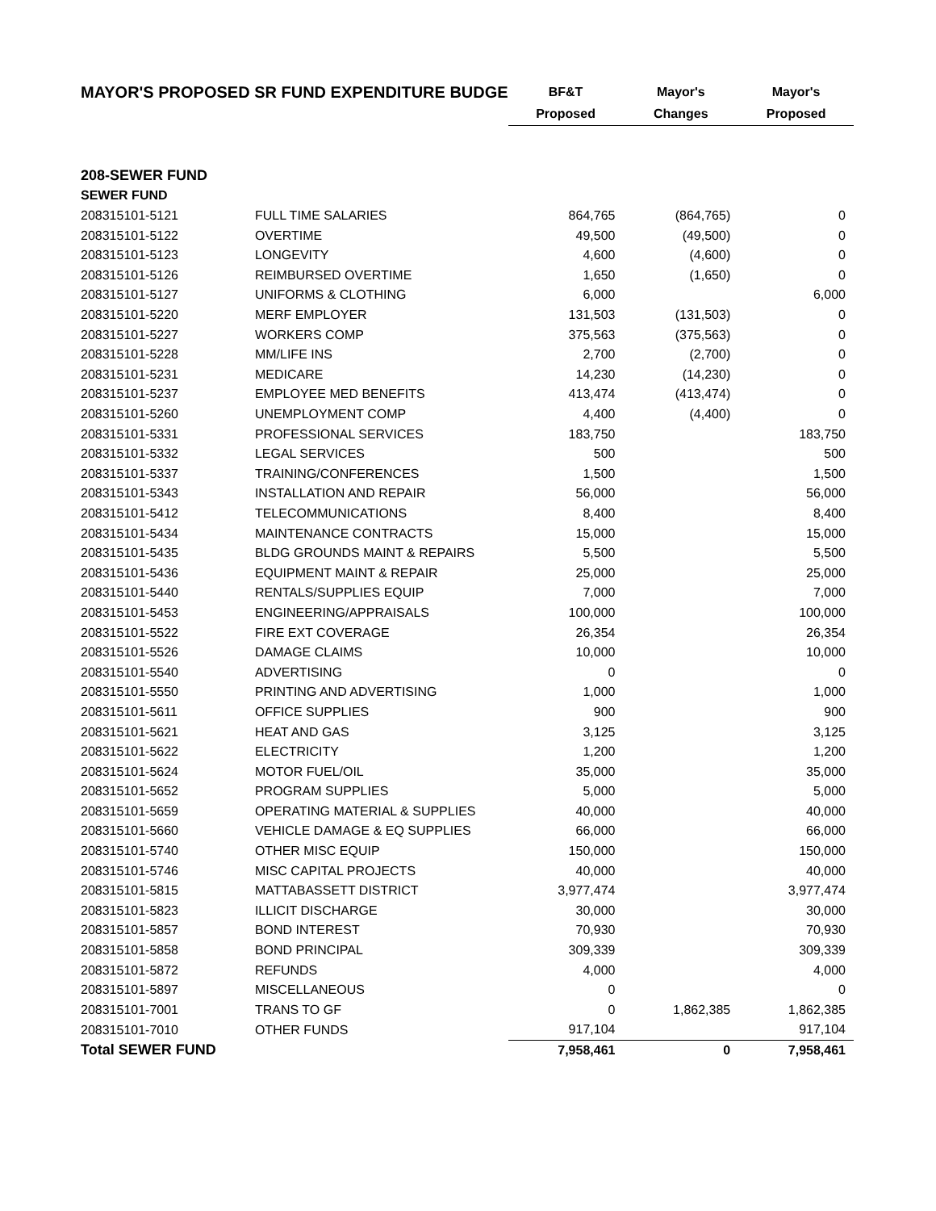| MAYOR'S PROPOSED SR FUND EXPENDITURE BUDGE | | BF&T | Mayor's | Mayor's |
| --- | --- | --- | --- | --- |
| | | Proposed | Changes | Proposed |
| 208-SEWER FUND | | | | |
| SEWER FUND | | | | |
| 208315101-5121 | FULL TIME SALARIES | 864,765 | (864,765) | 0 |
| 208315101-5122 | OVERTIME | 49,500 | (49,500) | 0 |
| 208315101-5123 | LONGEVITY | 4,600 | (4,600) | 0 |
| 208315101-5126 | REIMBURSED OVERTIME | 1,650 | (1,650) | 0 |
| 208315101-5127 | UNIFORMS & CLOTHING | 6,000 | | 6,000 |
| 208315101-5220 | MERF EMPLOYER | 131,503 | (131,503) | 0 |
| 208315101-5227 | WORKERS COMP | 375,563 | (375,563) | 0 |
| 208315101-5228 | MM/LIFE INS | 2,700 | (2,700) | 0 |
| 208315101-5231 | MEDICARE | 14,230 | (14,230) | 0 |
| 208315101-5237 | EMPLOYEE MED BENEFITS | 413,474 | (413,474) | 0 |
| 208315101-5260 | UNEMPLOYMENT COMP | 4,400 | (4,400) | 0 |
| 208315101-5331 | PROFESSIONAL SERVICES | 183,750 | | 183,750 |
| 208315101-5332 | LEGAL SERVICES | 500 | | 500 |
| 208315101-5337 | TRAINING/CONFERENCES | 1,500 | | 1,500 |
| 208315101-5343 | INSTALLATION AND REPAIR | 56,000 | | 56,000 |
| 208315101-5412 | TELECOMMUNICATIONS | 8,400 | | 8,400 |
| 208315101-5434 | MAINTENANCE CONTRACTS | 15,000 | | 15,000 |
| 208315101-5435 | BLDG GROUNDS MAINT & REPAIRS | 5,500 | | 5,500 |
| 208315101-5436 | EQUIPMENT MAINT & REPAIR | 25,000 | | 25,000 |
| 208315101-5440 | RENTALS/SUPPLIES EQUIP | 7,000 | | 7,000 |
| 208315101-5453 | ENGINEERING/APPRAISALS | 100,000 | | 100,000 |
| 208315101-5522 | FIRE EXT COVERAGE | 26,354 | | 26,354 |
| 208315101-5526 | DAMAGE CLAIMS | 10,000 | | 10,000 |
| 208315101-5540 | ADVERTISING | 0 | | 0 |
| 208315101-5550 | PRINTING AND ADVERTISING | 1,000 | | 1,000 |
| 208315101-5611 | OFFICE SUPPLIES | 900 | | 900 |
| 208315101-5621 | HEAT AND GAS | 3,125 | | 3,125 |
| 208315101-5622 | ELECTRICITY | 1,200 | | 1,200 |
| 208315101-5624 | MOTOR FUEL/OIL | 35,000 | | 35,000 |
| 208315101-5652 | PROGRAM SUPPLIES | 5,000 | | 5,000 |
| 208315101-5659 | OPERATING MATERIAL & SUPPLIES | 40,000 | | 40,000 |
| 208315101-5660 | VEHICLE DAMAGE & EQ SUPPLIES | 66,000 | | 66,000 |
| 208315101-5740 | OTHER MISC EQUIP | 150,000 | | 150,000 |
| 208315101-5746 | MISC CAPITAL PROJECTS | 40,000 | | 40,000 |
| 208315101-5815 | MATTABASSETT DISTRICT | 3,977,474 | | 3,977,474 |
| 208315101-5823 | ILLICIT DISCHARGE | 30,000 | | 30,000 |
| 208315101-5857 | BOND INTEREST | 70,930 | | 70,930 |
| 208315101-5858 | BOND PRINCIPAL | 309,339 | | 309,339 |
| 208315101-5872 | REFUNDS | 4,000 | | 4,000 |
| 208315101-5897 | MISCELLANEOUS | 0 | | 0 |
| 208315101-7001 | TRANS TO GF | 0 | 1,862,385 | 1,862,385 |
| 208315101-7010 | OTHER FUNDS | 917,104 | | 917,104 |
| Total SEWER FUND | | 7,958,461 | 0 | 7,958,461 |